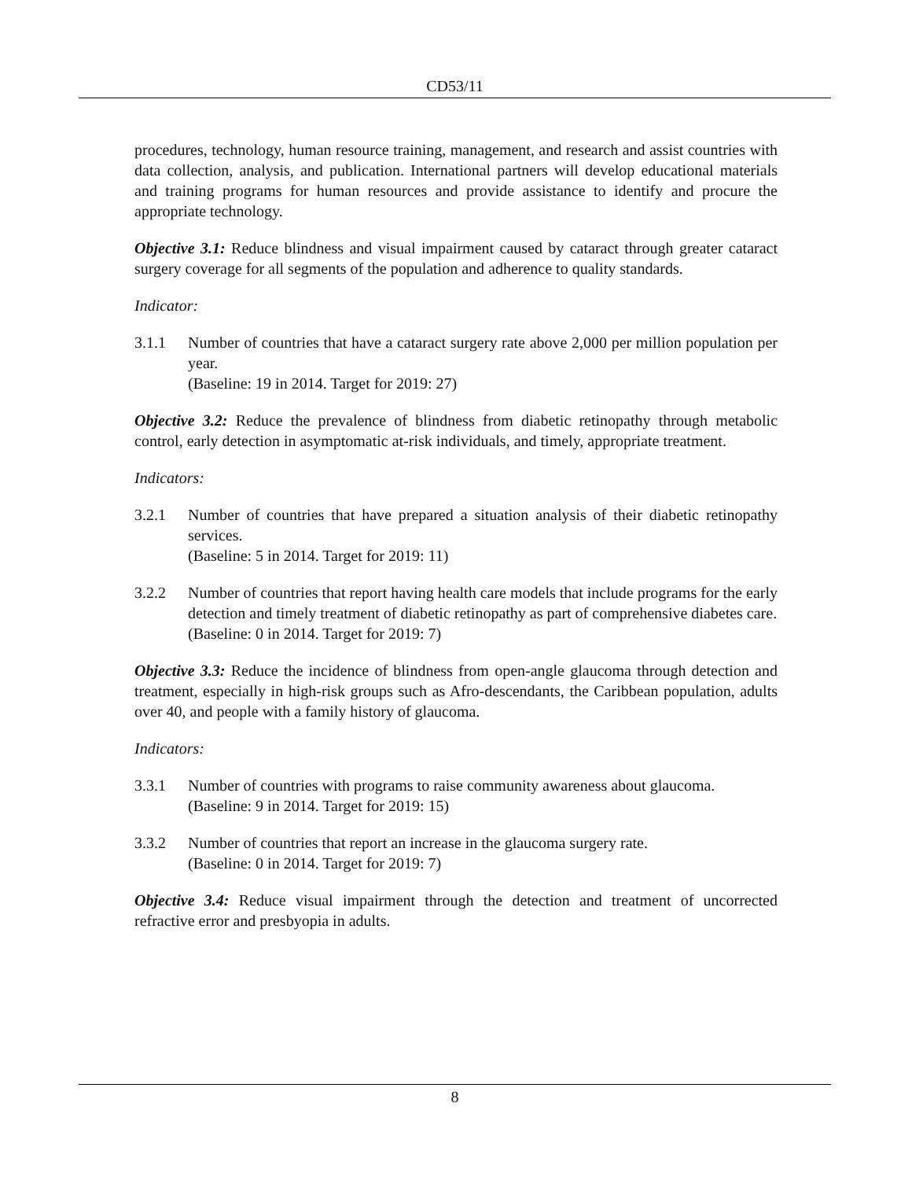CD53/11
procedures, technology, human resource training, management, and research and assist countries with data collection, analysis, and publication. International partners will develop educational materials and training programs for human resources and provide assistance to identify and procure the appropriate technology.
Objective 3.1: Reduce blindness and visual impairment caused by cataract through greater cataract surgery coverage for all segments of the population and adherence to quality standards.
Indicator:
3.1.1 Number of countries that have a cataract surgery rate above 2,000 per million population per year.
(Baseline: 19 in 2014. Target for 2019: 27)
Objective 3.2: Reduce the prevalence of blindness from diabetic retinopathy through metabolic control, early detection in asymptomatic at-risk individuals, and timely, appropriate treatment.
Indicators:
3.2.1 Number of countries that have prepared a situation analysis of their diabetic retinopathy services.
(Baseline: 5 in 2014. Target for 2019: 11)
3.2.2 Number of countries that report having health care models that include programs for the early detection and timely treatment of diabetic retinopathy as part of comprehensive diabetes care.
(Baseline: 0 in 2014. Target for 2019: 7)
Objective 3.3: Reduce the incidence of blindness from open-angle glaucoma through detection and treatment, especially in high-risk groups such as Afro-descendants, the Caribbean population, adults over 40, and people with a family history of glaucoma.
Indicators:
3.3.1 Number of countries with programs to raise community awareness about glaucoma.
(Baseline: 9 in 2014. Target for 2019: 15)
3.3.2 Number of countries that report an increase in the glaucoma surgery rate.
(Baseline: 0 in 2014. Target for 2019: 7)
Objective 3.4: Reduce visual impairment through the detection and treatment of uncorrected refractive error and presbyopia in adults.
8